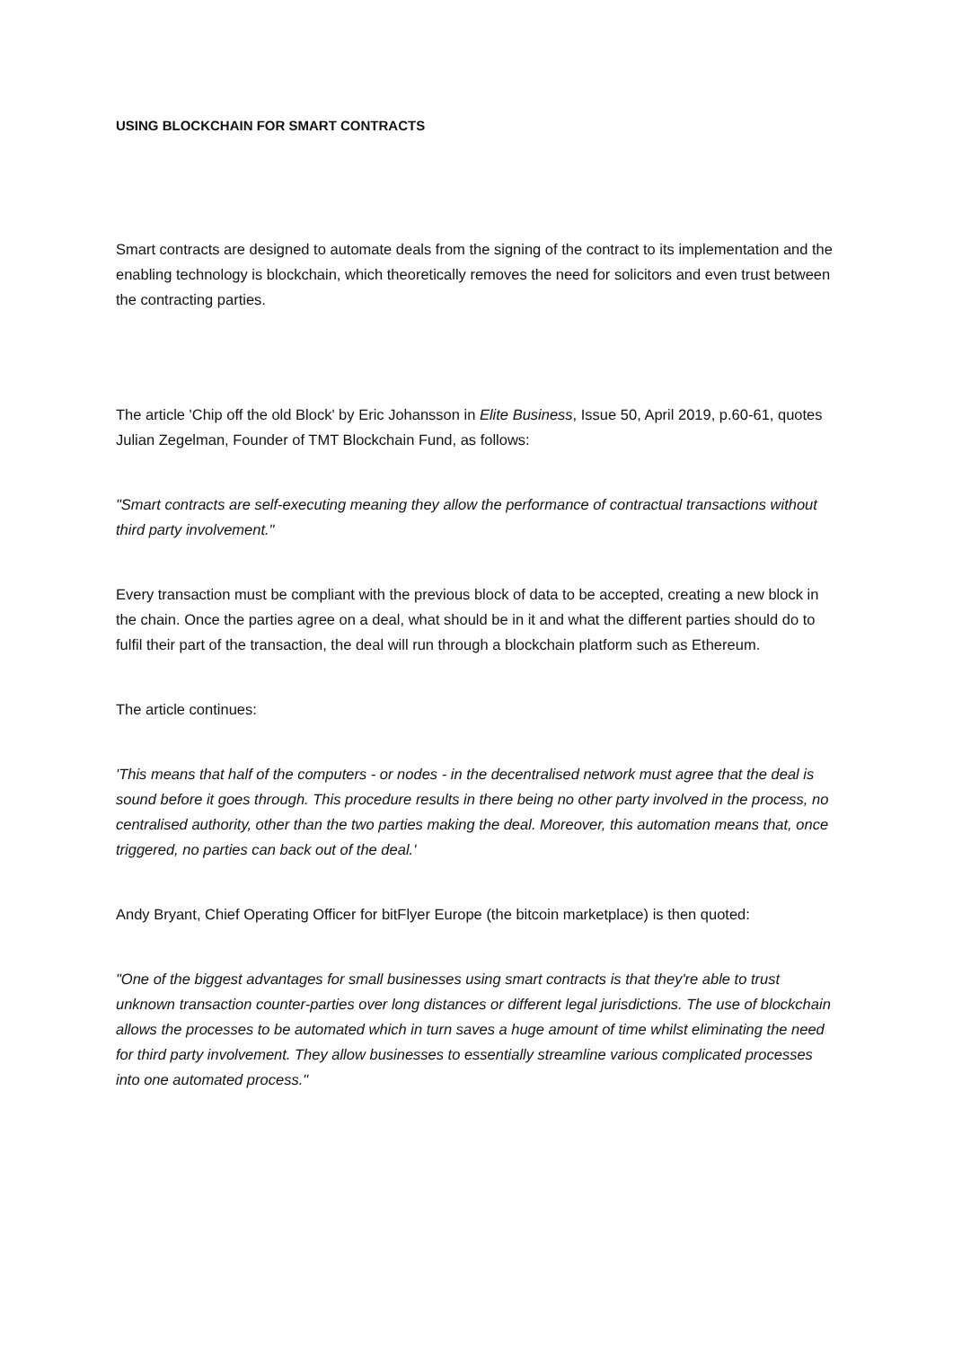USING BLOCKCHAIN FOR SMART CONTRACTS
Smart contracts are designed to automate deals from the signing of the contract to its implementation and the enabling technology is blockchain, which theoretically removes the need for solicitors and even trust between the contracting parties.
The article 'Chip off the old Block' by Eric Johansson in Elite Business, Issue 50, April 2019, p.60-61, quotes Julian Zegelman, Founder of TMT Blockchain Fund, as follows:
"Smart contracts are self-executing meaning they allow the performance of contractual transactions without third party involvement."
Every transaction must be compliant with the previous block of data to be accepted, creating a new block in the chain. Once the parties agree on a deal, what should be in it and what the different parties should do to fulfil their part of the transaction, the deal will run through a blockchain platform such as Ethereum.
The article continues:
'This means that half of the computers - or nodes - in the decentralised network must agree that the deal is sound before it goes through. This procedure results in there being no other party involved in the process, no centralised authority, other than the two parties making the deal. Moreover, this automation means that, once triggered, no parties can back out of the deal.'
Andy Bryant, Chief Operating Officer for bitFlyer Europe (the bitcoin marketplace) is then quoted:
"One of the biggest advantages for small businesses using smart contracts is that they're able to trust unknown transaction counter-parties over long distances or different legal jurisdictions. The use of blockchain allows the processes to be automated which in turn saves a huge amount of time whilst eliminating the need for third party involvement. They allow businesses to essentially streamline various complicated processes into one automated process."